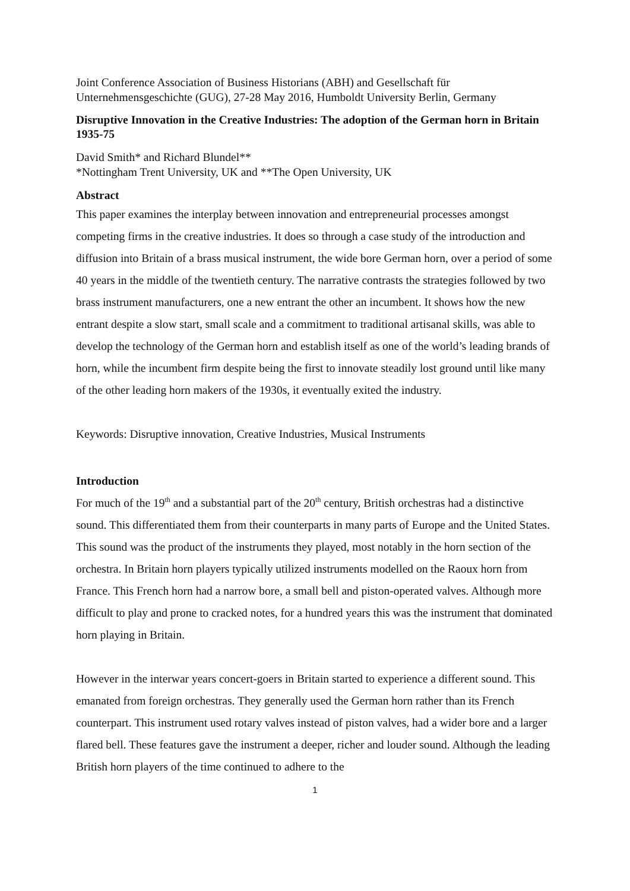Joint Conference Association of Business Historians (ABH) and Gesellschaft für Unternehmensgeschichte (GUG), 27-28 May 2016, Humboldt University Berlin, Germany
Disruptive Innovation in the Creative Industries: The adoption of the German horn in Britain 1935-75
David Smith* and Richard Blundel**
*Nottingham Trent University, UK and **The Open University, UK
Abstract
This paper examines the interplay between innovation and entrepreneurial processes amongst competing firms in the creative industries. It does so through a case study of the introduction and diffusion into Britain of a brass musical instrument, the wide bore German horn, over a period of some 40 years in the middle of the twentieth century. The narrative contrasts the strategies followed by two brass instrument manufacturers, one a new entrant the other an incumbent. It shows how the new entrant despite a slow start, small scale and a commitment to traditional artisanal skills, was able to develop the technology of the German horn and establish itself as one of the world’s leading brands of horn, while the incumbent firm despite being the first to innovate steadily lost ground until like many of the other leading horn makers of the 1930s, it eventually exited the industry.
Keywords: Disruptive innovation, Creative Industries, Musical Instruments
Introduction
For much of the 19<sup>th</sup> and a substantial part of the 20<sup>th</sup> century, British orchestras had a distinctive sound. This differentiated them from their counterparts in many parts of Europe and the United States. This sound was the product of the instruments they played, most notably in the horn section of the orchestra. In Britain horn players typically utilized instruments modelled on the Raoux horn from France. This French horn had a narrow bore, a small bell and piston-operated valves. Although more difficult to play and prone to cracked notes, for a hundred years this was the instrument that dominated horn playing in Britain.
However in the interwar years concert-goers in Britain started to experience a different sound. This emanated from foreign orchestras. They generally used the German horn rather than its French counterpart. This instrument used rotary valves instead of piston valves, had a wider bore and a larger flared bell. These features gave the instrument a deeper, richer and louder sound. Although the leading British horn players of the time continued to adhere to the
1